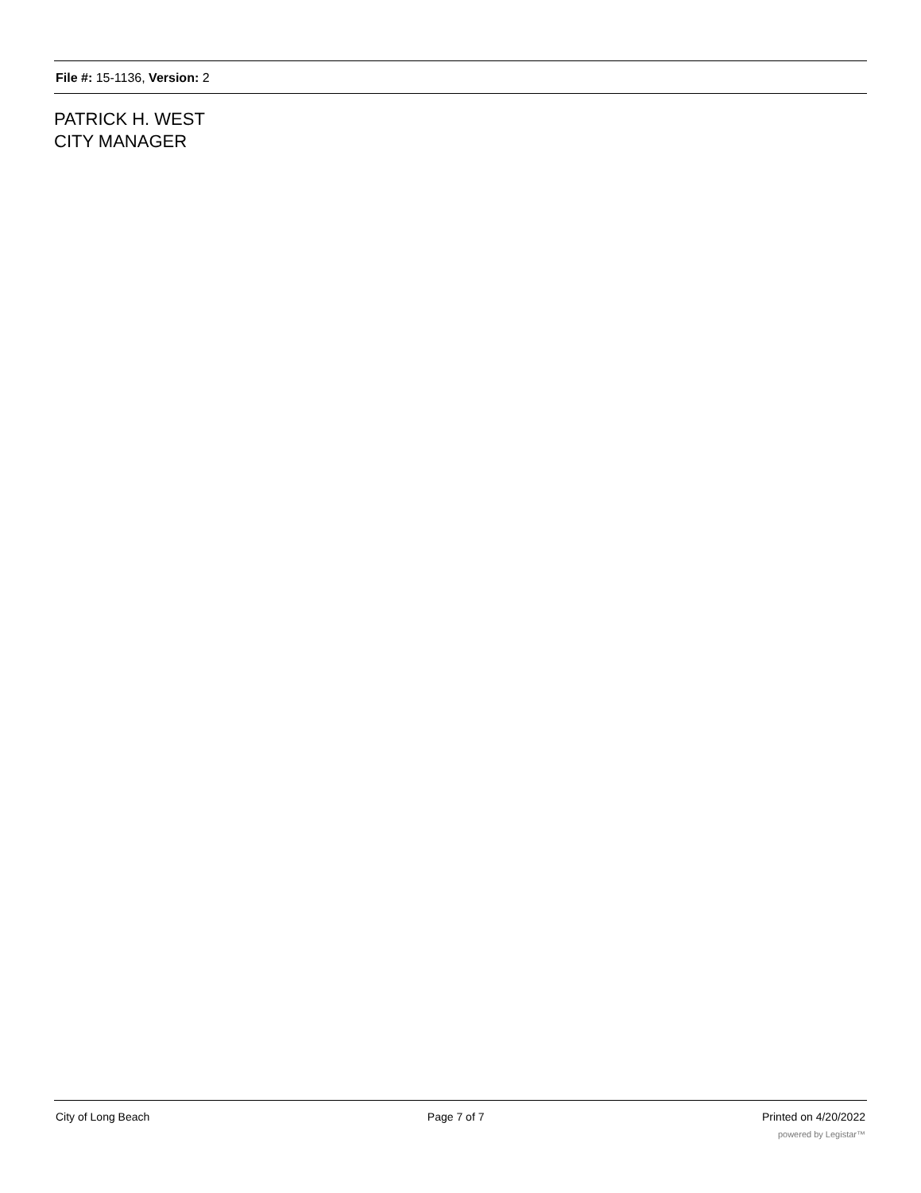File #: 15-1136, Version: 2
PATRICK H. WEST
CITY MANAGER
City of Long Beach Page 7 of 7 Printed on 4/20/2022
powered by Legistar™